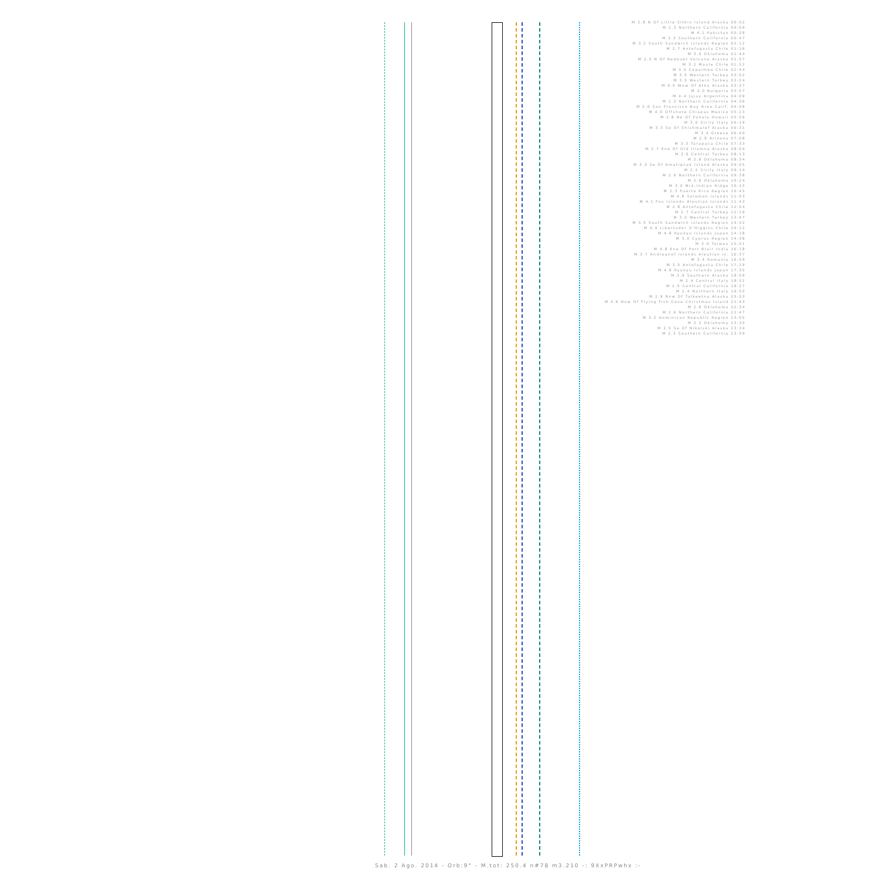M 2.8 N Of Little Sitkin Island Alaska 00:02
M 2.3 Northern California 00:09
M 4.1 Pakistan 00:28
M 2.3 Southern California 00:47
M 3.2 South Sandwich Islands Region 01:12
M 2.7 Antofagasta Chile 01:16
M 3.0 Oklahoma 01:44
M 2.5 N Of Redoubt Volcano Alaska 01:57
M 3.2 Maule Chile 02:22
M 3.5 Coquimbo Chile 02:44
M 3.0 Western Turkey 03:02
M 3.5 Western Turkey 03:24
M 4.0 Wnw Of Atka Alaska 03:37
M 3.0 Bulgaria 03:57
M 4.4 Jujuy Argentina 04:09
M 2.3 Northern California 04:36
M 2.6 San Francisco Bay Area Calif. 04:58
M 4.0 Offshore Chiapas Mexico 05:23
M 2.8 Ne Of Pahala Hawaii 05:59
M 3.0 Sicily Italy 06:19
M 3.3 Se Of Shishmaref Alaska 06:31
M 3.4 Greece 06:40
M 2.8 Arizona 07:08
M 3.3 Tarapaca Chile 07:33
M 2.7 Ene Of Old Iliamna Alaska 08:04
M 2.6 Central Turkey 08:13
M 2.8 Oklahoma 08:34
M 3.3 Se Of Amatignak Island Alaska 09:05
M 2.2 Sicily Italy 09:14
M 2.9 Northern California 09:38
M 2.6 Oklahoma 10:24
M 3.0 Mid-Indian Ridge 10:33
M 2.3 Puerto Rico Region 10:45
M 4.8 Solomon Islands 11:03
M 4.1 Fox Islands Aleutian Islands 11:43
M 2.8 Antofagasta Chile 12:04
M 2.7 Central Turkey 12:19
M 3.0 Western Turkey 13:47
M 5.5 South Sandwich Islands Region 14:02
M 4.4 Libertador O'Higgins Chile 14:12
M 4.8 Ryukyu Islands Japan 14:18
M 3.0 Cyprus Region 14:38
M 3.0 Taiwan 15:01
M 4.8 Ene Of Port Blair India 16:18
M 3.7 Andreanof Islands Aleutian Is. 16:37
M 3.4 Romania 16:59
M 3.5 Antofagasta Chile 17:29
M 4.8 Ryukyu Islands Japan 17:35
M 3.9 Southern Alaska 18:09
M 2.4 Central Italy 18:51
M 2.5 Central California 19:27
M 2.4 Northern Italy 19:55
M 2.9 Nnw Of Talkeetna Alaska 20:03
M 4.6 Nnw Of Flying Fish Cove Christmas Island 21:43
M 2.8 Oklahoma 22:34
M 2.6 Northern California 22:47
M 3.2 Dominican Republic Region 23:05
M 2.3 Oklahoma 23:30
M 2.5 Se Of Nikolski Alaska 23:34
M 2.3 Southern California 23:59
Sab. 2 Ago. 2014 - Orb:9° - M.tot: 250.4 n#78 m3.210 -: 9XxPRPwhx :-